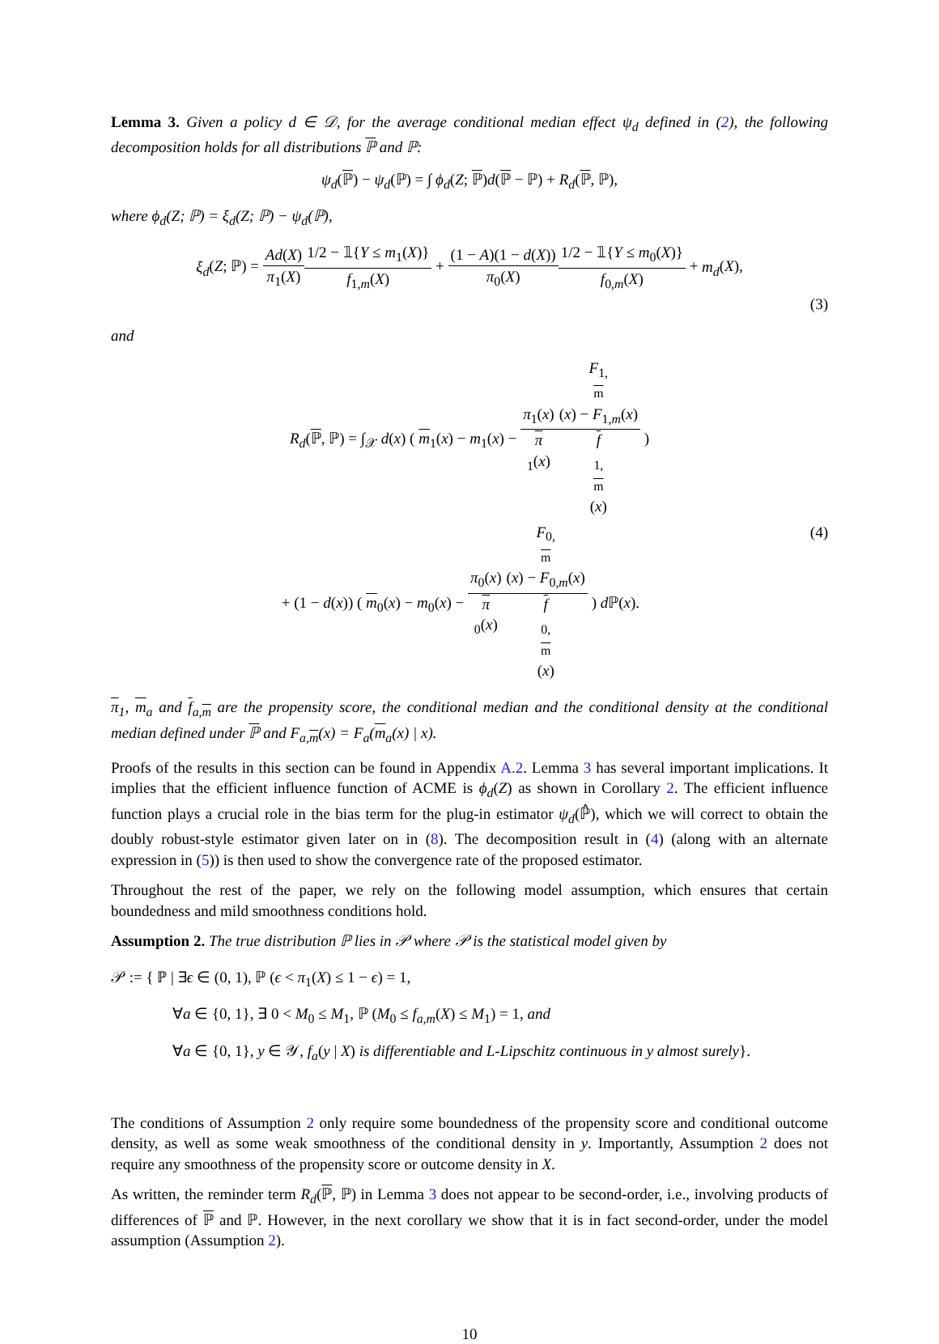Lemma 3. Given a policy d ∈ 𝒟, for the average conditional median effect ψ<sub>d</sub> defined in (2), the following decomposition holds for all distributions ℙ and ℙ:
ψ<sub>d</sub>(ℙ) − ψ<sub>d</sub>(ℙ) = ∫ ϕ<sub>d</sub>(Z; ℙ)d(ℙ − ℙ) + R<sub>d</sub>(ℙ, ℙ),
where ϕ<sub>d</sub>(Z; ℙ) = ξ<sub>d</sub>(Z; ℙ) − ψ<sub>d</sub>(ℙ),
ξ<sub>d</sub>(Z; ℙ) = Ad(X) π<sub>1</sub>(X) 1/2 − 𝟙{Y ≤ m<sub>1</sub>(X)} f<sub>1,m</sub>(X) + (1 − A)(1 − d(X)) π<sub>0</sub>(X) 1/2 − 𝟙{Y ≤ m<sub>0</sub>(X)} f<sub>0,m</sub>(X) + m<sub>d</sub>(X),
(3)
and
R<sub>d</sub>(ℙ, ℙ) = ∫<sub>𝒳</sub> d(x) ( m<sub>1</sub>(x) − m<sub>1</sub>(x) − π<sub>1</sub>(x) π
<sub>1</sub>(x) F<sub>1, m</sub>(x) − F<sub>1,m</sub>(x) f
<sub>1, m</sub>(x) )
+ (1 − d(x)) ( m<sub>0</sub>(x) − m<sub>0</sub>(x) − π<sub>0</sub>(x) π
<sub>0</sub>(x) F<sub>0, m</sub>(x) − F<sub>0,m</sub>(x) f
<sub>0, m</sub>(x) ) d ℙ(x). (4)
π<sub>1</sub>, m<sub>a</sub> and f<sub>a,m</sub> are the propensity score, the conditional median and the conditional density at the conditional median defined under ℙ and F<sub>a,m</sub>(x) = F<sub>a</sub>(m<sub>a</sub>(x) | x).
Proofs of the results in this section can be found in Appendix A.2. Lemma 3 has several important implications. It implies that the efficient influence function of ACME is ϕ<sub>d</sub>(Z) as shown in Corollary 2. The efficient influence function plays a crucial role in the bias term for the plug-in estimator ψ<sub>d</sub>(ℙ̂), which we will correct to obtain the doubly robust-style estimator given later on in (8). The decomposition result in (4) (along with an alternate expression in (5)) is then used to show the convergence rate of the proposed estimator.
Throughout the rest of the paper, we rely on the following model assumption, which ensures that certain boundedness and mild smoothness conditions hold.
Assumption 2. The true distribution ℙ lies in 𝒫 where 𝒫 is the statistical model given by
𝒫 := { ℙ | ∃ϵ ∈ (0, 1), ℙ (ϵ < π<sub>1</sub>(X) ≤ 1 − ϵ) = 1,
∀a ∈ {0, 1}, ∃ 0 < M<sub>0</sub> ≤ M<sub>1</sub>, ℙ (M<sub>0</sub> ≤ f<sub>a,m</sub>(X) ≤ M<sub>1</sub>) = 1, and
∀a ∈ {0, 1}, y ∈ 𝒴, f<sub>a</sub>(y | X) is differentiable and L-Lipschitz continuous in y almost surely}.
The conditions of Assumption 2 only require some boundedness of the propensity score and conditional outcome density, as well as some weak smoothness of the conditional density in y. Importantly, Assumption 2 does not require any smoothness of the propensity score or outcome density in X.
As written, the reminder term R<sub>d</sub>(ℙ, ℙ) in Lemma 3 does not appear to be second-order, i.e., involving products of differences of ℙ and ℙ. However, in the next corollary we show that it is in fact second-order, under the model assumption (Assumption 2).
10